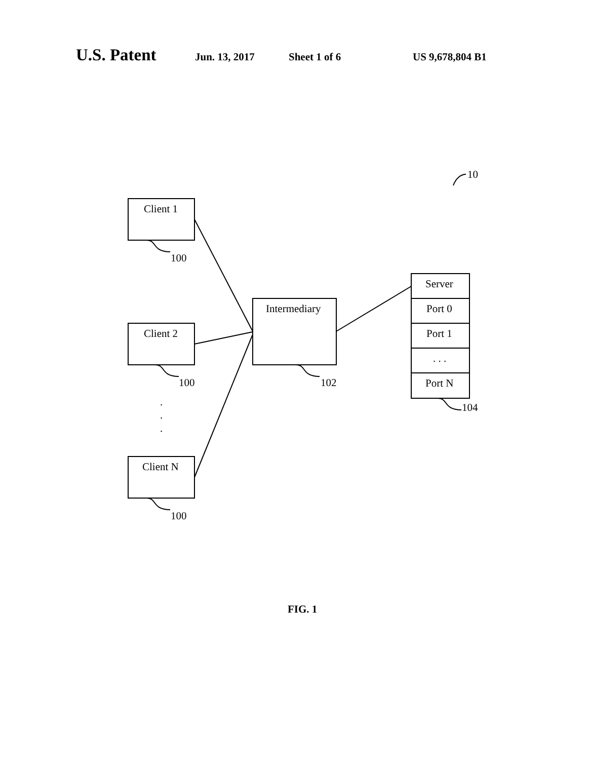U.S. Patent Jun. 13, 2017 Sheet 1 of 6 US 9,678,804 B1
Client 1
100
Client 2
100
.
.
.
Client N
100
Intermediary
102
Server
Port 0
Port 1
. . .
Port N
104
10
FIG. 1